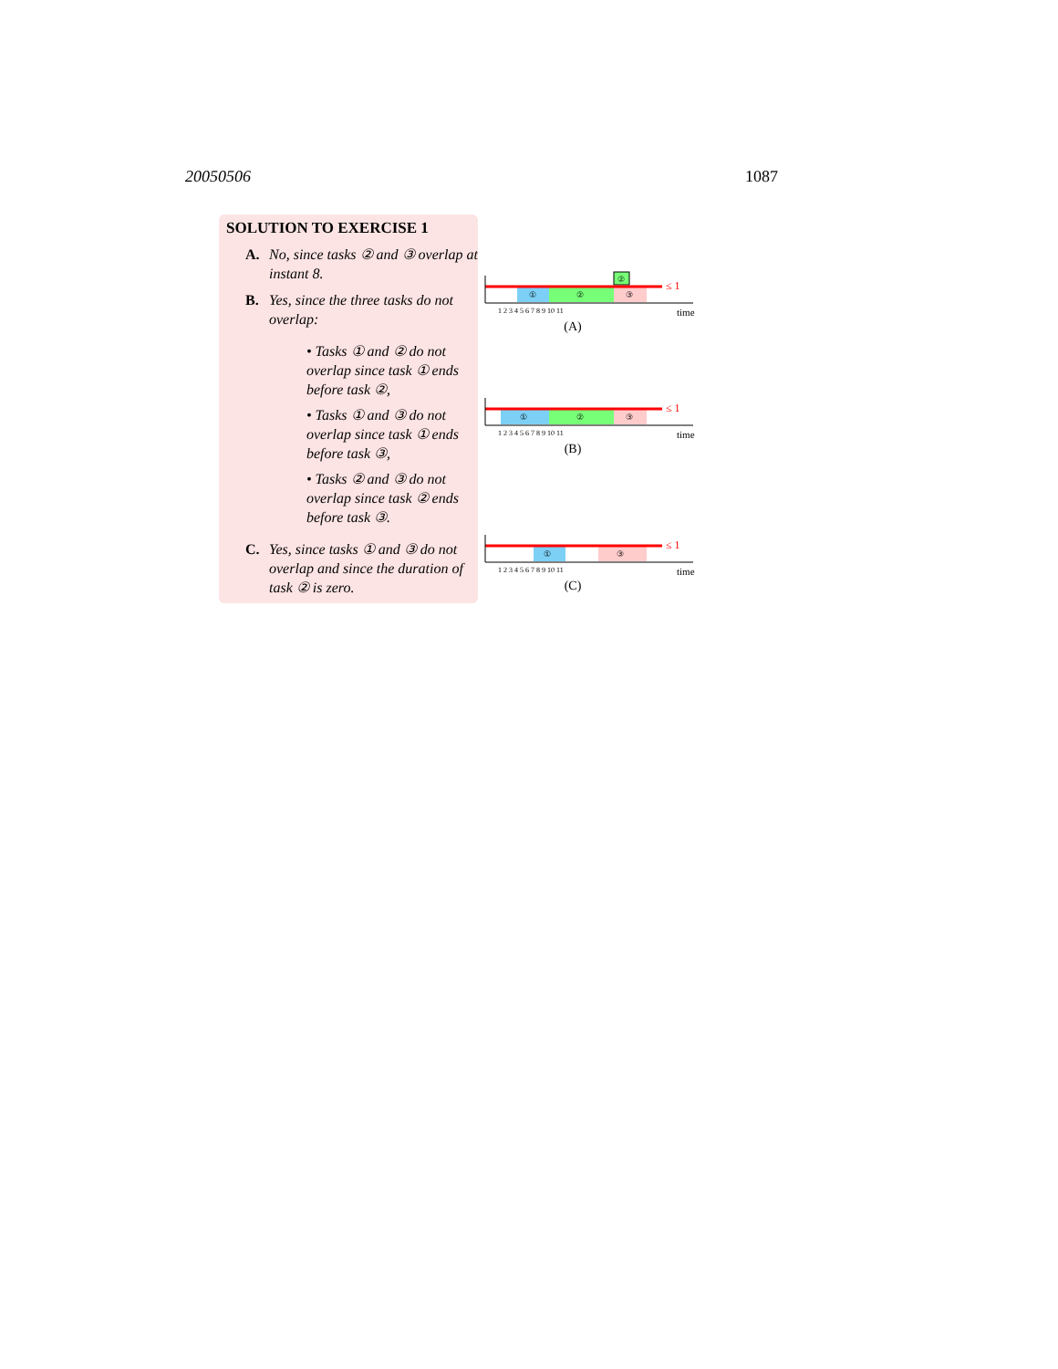20050506 1087
SOLUTION TO EXERCISE 1
A. No, since tasks ② and ③ overlap at instant 8.
B. Yes, since the three tasks do not overlap:
• Tasks ① and ② do not overlap since task ① ends before task ②,
• Tasks ① and ③ do not overlap since task ① ends before task ③,
• Tasks ② and ③ do not overlap since task ② ends before task ③.
C. Yes, since tasks ① and ③ do not overlap and since the duration of task ② is zero.
②
①
②
③
≤ 1
1 2 3 4 5 6 7 8 9 10 11
time
(A)
①
②
③
≤ 1
1 2 3 4 5 6 7 8 9 10 11
time
(B)
①
③
≤ 1
1 2 3 4 5 6 7 8 9 10 11
time
(C)